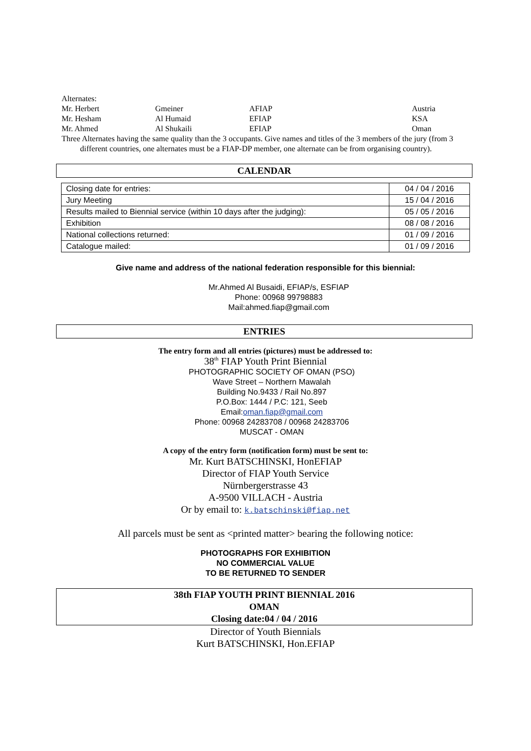Alternates:
| Mr. Herbert | Gmeiner | AFIAP | Austria |
| Mr. Hesham | Al Humaid | EFIAP | KSA |
| Mr. Ahmed | Al Shukaili | EFIAP | Oman |
Three Alternates having the same quality than the 3 occupants. Give names and titles of the 3 members of the jury (from 3
different countries, one alternates must be a FIAP-DP member, one alternate can be from organising country).
CALENDAR
| Closing date for entries: | 04 / 04 / 2016 |
| Jury Meeting | 15 / 04 / 2016 |
| Results mailed to Biennial service (within 10 days after the judging): | 05 / 05 / 2016 |
| Exhibition | 08 / 08 / 2016 |
| National collections returned: | 01 / 09 / 2016 |
| Catalogue mailed: | 01 / 09 / 2016 |
Give name and address of the national federation responsible for this biennial:
Mr.Ahmed Al Busaidi, EFIAP/s, ESFIAP
Phone: 00968 99798883
Mail:ahmed.fiap@gmail.com
ENTRIES
The entry form and all entries (pictures) must be addressed to:
38<sup>th</sup> FIAP Youth Print Biennial
PHOTOGRAPHIC SOCIETY OF OMAN (PSO)
Wave Street – Northern Mawalah
Building No.9433 / Rail No.897
P.O.Box: 1444 / P.C: 121, Seeb
Email:oman.fiap@gmail.com
Phone: 00968 24283708 / 00968 24283706
MUSCAT - OMAN
A copy of the entry form (notification form) must be sent to:
Mr. Kurt BATSCHINSKI, HonEFIAP
Director of FIAP Youth Service
Nürnbergerstrasse 43
A-9500 VILLACH - Austria
Or by email to: k.batschinski@fiap.net
All parcels must be sent as <printed matter> bearing the following notice:
PHOTOGRAPHS FOR EXHIBITION
NO COMMERCIAL VALUE
TO BE RETURNED TO SENDER
38th FIAP YOUTH PRINT BIENNIAL 2016
OMAN
Closing date:04 / 04 / 2016
Director of Youth Biennials
Kurt BATSCHINSKI, Hon.EFIAP